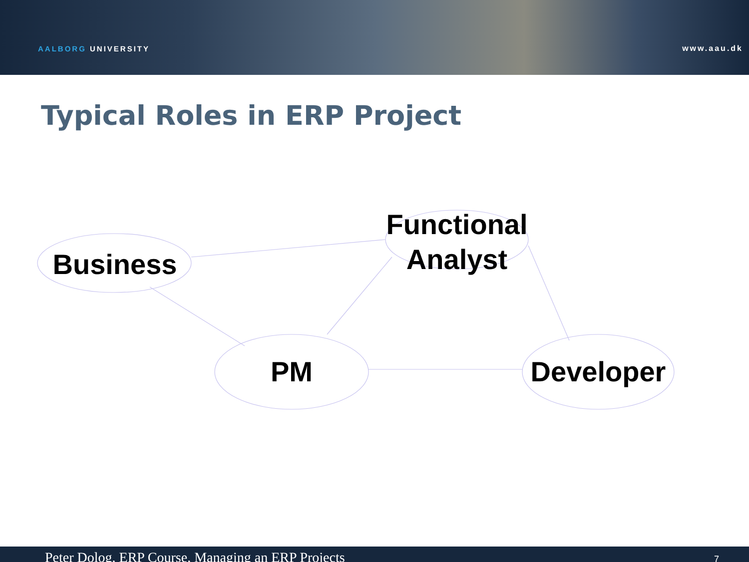AALBORG UNIVERSITY www.aau.dk
Typical Roles in ERP Project
Business
Functional
Analyst
PM Developer
Peter Dolog, ERP Course, Managing an ERP Projects 7